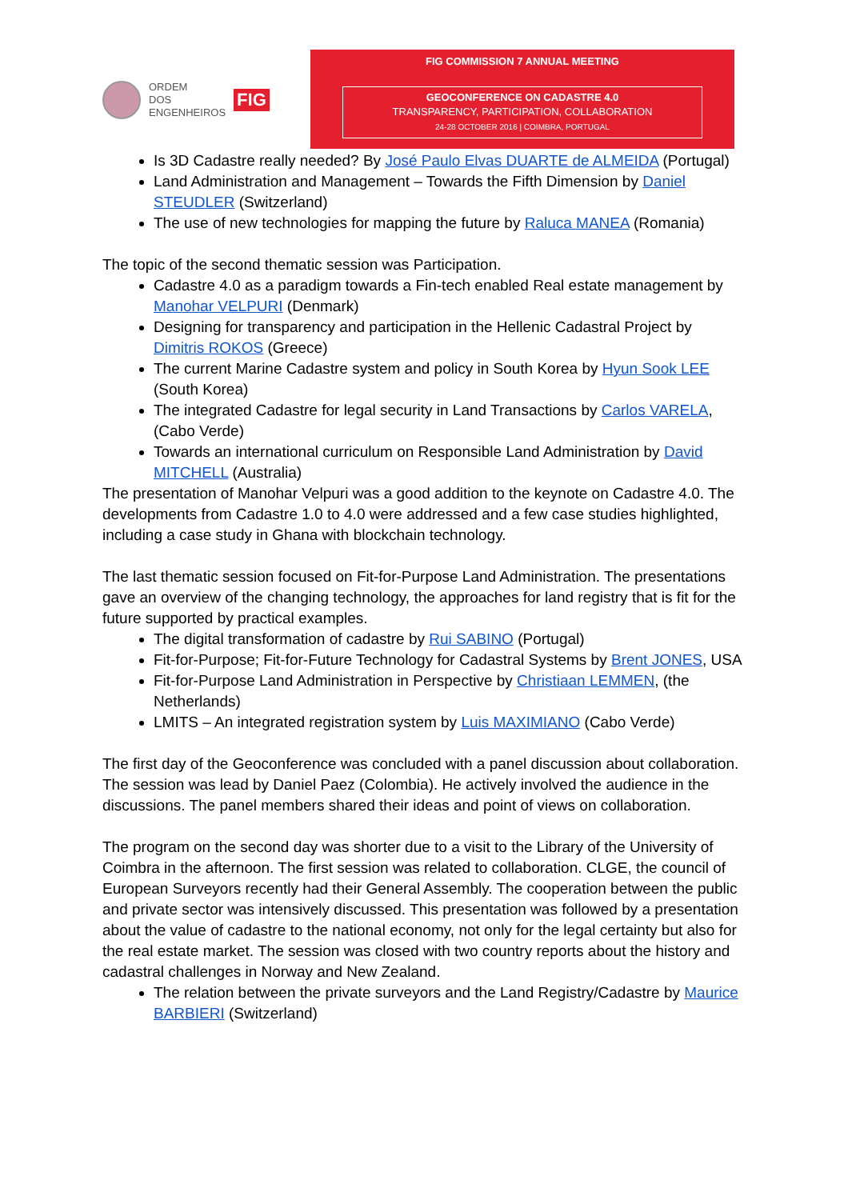ORDEM
DOS
ENGENHEIROS
FIG
FIG COMMISSION 7 ANNUAL MEETING
GEOCONFERENCE ON CADASTRE 4.0
TRANSPARENCY, PARTICIPATION, COLLABORATION
24-28 OCTOBER 2016 | COIMBRA, PORTUGAL
Is 3D Cadastre really needed? By José Paulo Elvas DUARTE de ALMEIDA (Portugal)
Land Administration and Management – Towards the Fifth Dimension by Daniel STEUDLER (Switzerland)
The use of new technologies for mapping the future by Raluca MANEA (Romania)
The topic of the second thematic session was Participation.
Cadastre 4.0 as a paradigm towards a Fin-tech enabled Real estate management by Manohar VELPURI (Denmark)
Designing for transparency and participation in the Hellenic Cadastral Project by Dimitris ROKOS (Greece)
The current Marine Cadastre system and policy in South Korea by Hyun Sook LEE (South Korea)
The integrated Cadastre for legal security in Land Transactions by Carlos VARELA, (Cabo Verde)
Towards an international curriculum on Responsible Land Administration by David MITCHELL (Australia)
The presentation of Manohar Velpuri was a good addition to the keynote on Cadastre 4.0. The developments from Cadastre 1.0 to 4.0 were addressed and a few case studies highlighted, including a case study in Ghana with blockchain technology.
The last thematic session focused on Fit-for-Purpose Land Administration. The presentations gave an overview of the changing technology, the approaches for land registry that is fit for the future supported by practical examples.
The digital transformation of cadastre by Rui SABINO (Portugal)
Fit-for-Purpose; Fit-for-Future Technology for Cadastral Systems by Brent JONES, USA
Fit-for-Purpose Land Administration in Perspective by Christiaan LEMMEN, (the Netherlands)
LMITS – An integrated registration system by Luis MAXIMIANO (Cabo Verde)
The first day of the Geoconference was concluded with a panel discussion about collaboration. The session was lead by Daniel Paez (Colombia). He actively involved the audience in the discussions. The panel members shared their ideas and point of views on collaboration.
The program on the second day was shorter due to a visit to the Library of the University of Coimbra in the afternoon. The first session was related to collaboration. CLGE, the council of European Surveyors recently had their General Assembly. The cooperation between the public and private sector was intensively discussed. This presentation was followed by a presentation about the value of cadastre to the national economy, not only for the legal certainty but also for the real estate market. The session was closed with two country reports about the history and cadastral challenges in Norway and New Zealand.
The relation between the private surveyors and the Land Registry/Cadastre by Maurice BARBIERI (Switzerland)